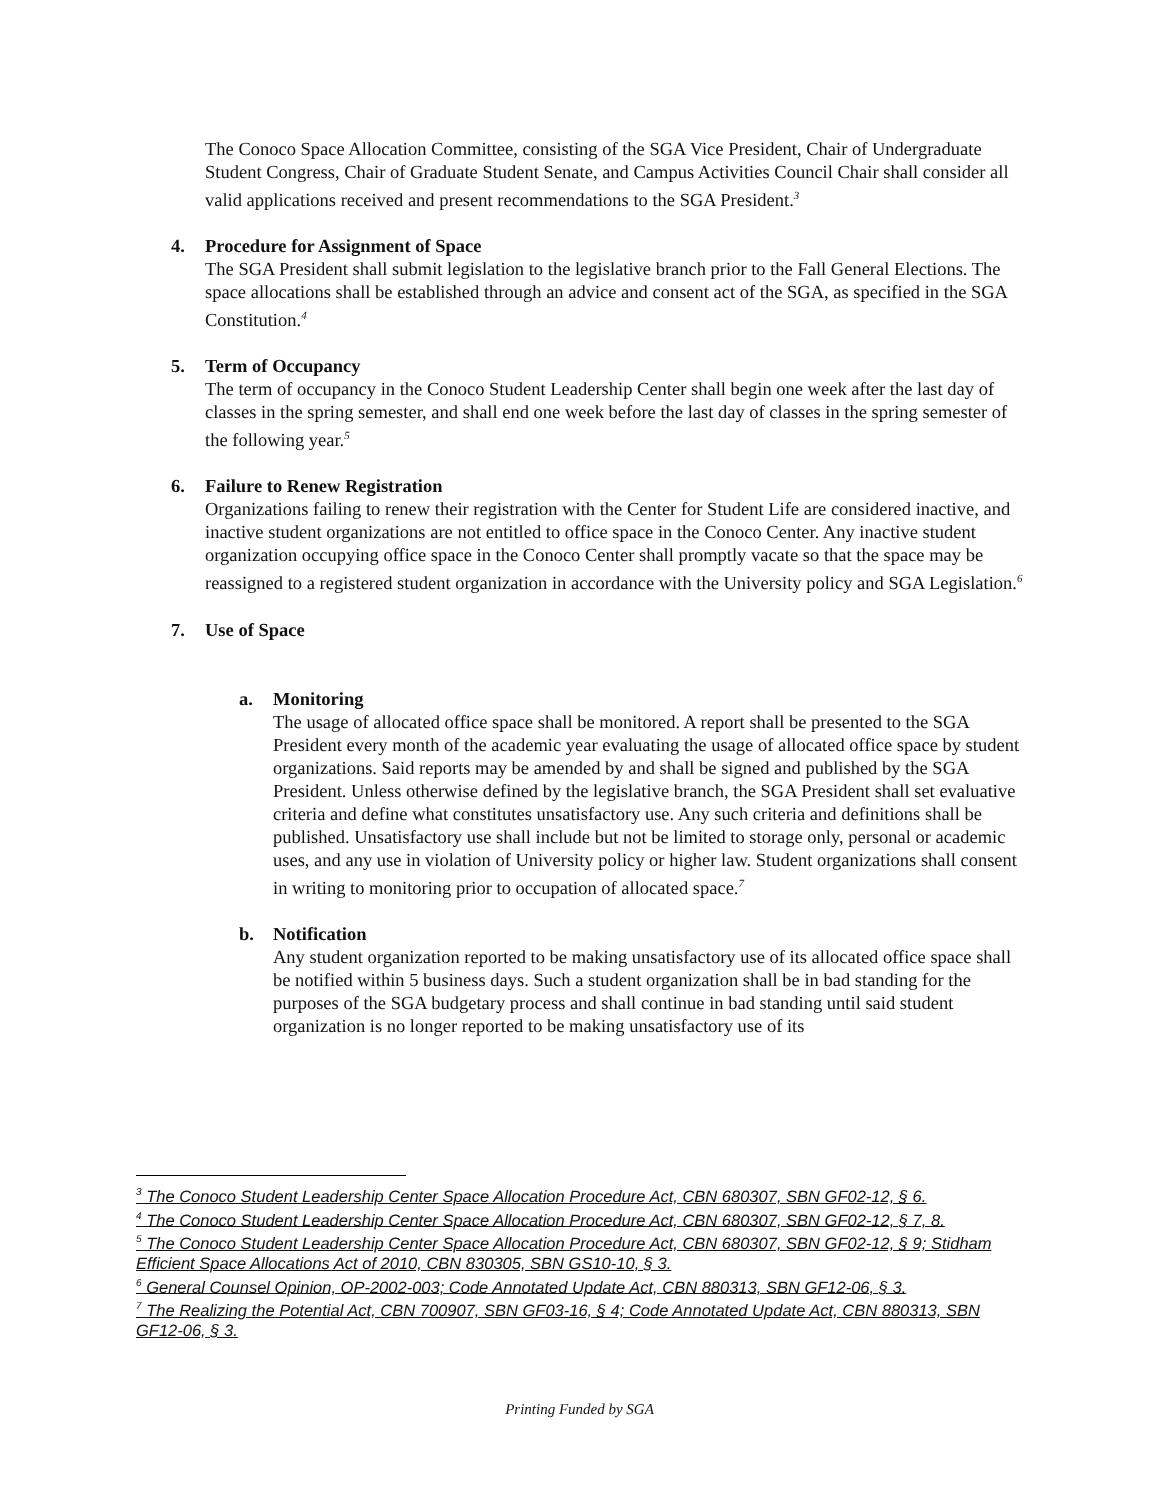The Conoco Space Allocation Committee, consisting of the SGA Vice President, Chair of Undergraduate Student Congress, Chair of Graduate Student Senate, and Campus Activities Council Chair shall consider all valid applications received and present recommendations to the SGA President.<sup>3</sup>
4. Procedure for Assignment of Space
The SGA President shall submit legislation to the legislative branch prior to the Fall General Elections. The space allocations shall be established through an advice and consent act of the SGA, as specified in the SGA Constitution.<sup>4</sup>
5. Term of Occupancy
The term of occupancy in the Conoco Student Leadership Center shall begin one week after the last day of classes in the spring semester, and shall end one week before the last day of classes in the spring semester of the following year.<sup>5</sup>
6. Failure to Renew Registration
Organizations failing to renew their registration with the Center for Student Life are considered inactive, and inactive student organizations are not entitled to office space in the Conoco Center. Any inactive student organization occupying office space in the Conoco Center shall promptly vacate so that the space may be reassigned to a registered student organization in accordance with the University policy and SGA Legislation.<sup>6</sup>
7. Use of Space
a. Monitoring
The usage of allocated office space shall be monitored. A report shall be presented to the SGA President every month of the academic year evaluating the usage of allocated office space by student organizations. Said reports may be amended by and shall be signed and published by the SGA President. Unless otherwise defined by the legislative branch, the SGA President shall set evaluative criteria and define what constitutes unsatisfactory use. Any such criteria and definitions shall be published. Unsatisfactory use shall include but not be limited to storage only, personal or academic uses, and any use in violation of University policy or higher law. Student organizations shall consent in writing to monitoring prior to occupation of allocated space.<sup>7</sup>
b. Notification
Any student organization reported to be making unsatisfactory use of its allocated office space shall be notified within 5 business days. Such a student organization shall be in bad standing for the purposes of the SGA budgetary process and shall continue in bad standing until said student organization is no longer reported to be making unsatisfactory use of its
<sup>3</sup> The Conoco Student Leadership Center Space Allocation Procedure Act, CBN 680307, SBN GF02-12, § 6.
<sup>4</sup> The Conoco Student Leadership Center Space Allocation Procedure Act, CBN 680307, SBN GF02-12, § 7, 8.
<sup>5</sup> The Conoco Student Leadership Center Space Allocation Procedure Act, CBN 680307, SBN GF02-12, § 9; Stidham Efficient Space Allocations Act of 2010, CBN 830305, SBN GS10-10, § 3.
<sup>6</sup> General Counsel Opinion, OP-2002-003; Code Annotated Update Act, CBN 880313, SBN GF12-06, § 3.
<sup>7</sup> The Realizing the Potential Act, CBN 700907, SBN GF03-16, § 4; Code Annotated Update Act, CBN 880313, SBN GF12-06, § 3.
Printing Funded by SGA